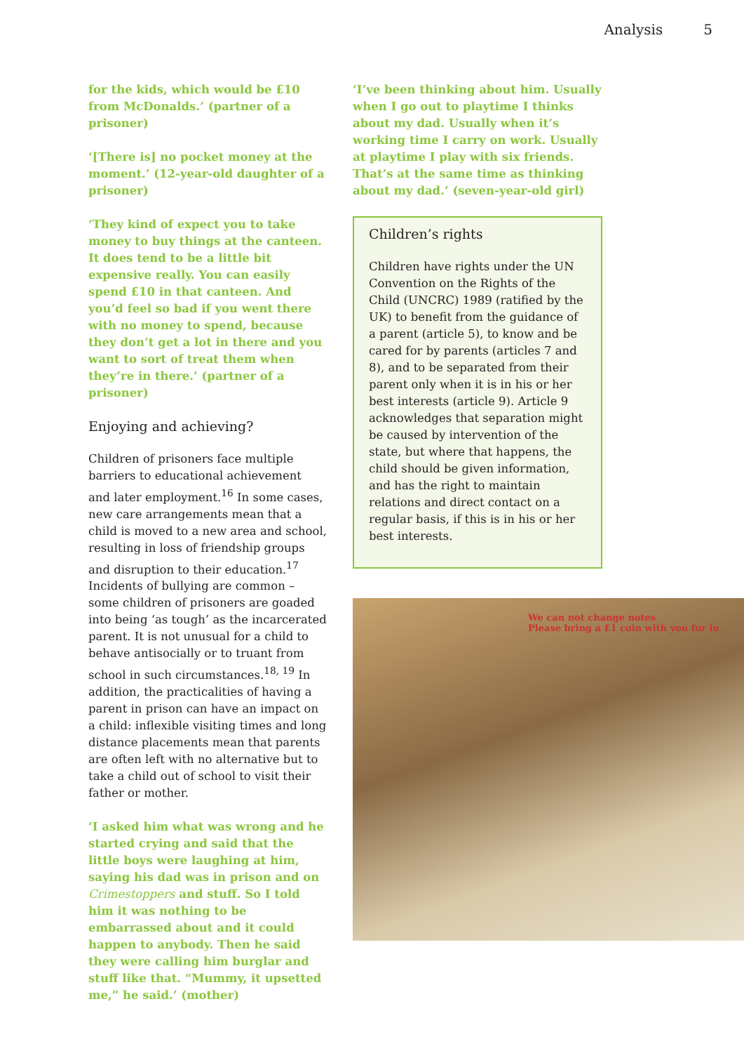Analysis 5
for the kids, which would be £10 from McDonalds.’ (partner of a prisoner)
‘[There is] no pocket money at the moment.’ (12-year-old daughter of a prisoner)
‘They kind of expect you to take money to buy things at the canteen. It does tend to be a little bit expensive really. You can easily spend £10 in that canteen. And you’d feel so bad if you went there with no money to spend, because they don’t get a lot in there and you want to sort of treat them when they’re in there.’ (partner of a prisoner)
Enjoying and achieving?
Children of prisoners face multiple barriers to educational achievement and later employment.<sup>16</sup> In some cases, new care arrangements mean that a child is moved to a new area and school, resulting in loss of friendship groups and disruption to their education.<sup>17</sup> Incidents of bullying are common – some children of prisoners are goaded into being ‘as tough’ as the incarcerated parent. It is not unusual for a child to behave antisocially or to truant from school in such circumstances.<sup>18, 19</sup> In addition, the practicalities of having a parent in prison can have an impact on a child: inflexible visiting times and long distance placements mean that parents are often left with no alternative but to take a child out of school to visit their father or mother.
‘I asked him what was wrong and he started crying and said that the little boys were laughing at him, saying his dad was in prison and on Crimestoppers and stuff. So I told him it was nothing to be embarrassed about and it could happen to anybody. Then he said they were calling him burglar and stuff like that. “Mummy, it upsetted me,” he said.’ (mother)
‘I’ve been thinking about him. Usually when I go out to playtime I thinks about my dad. Usually when it’s working time I carry on work. Usually at playtime I play with six friends. That’s at the same time as thinking about my dad.’ (seven-year-old girl)
Children’s rights
Children have rights under the UN Convention on the Rights of the Child (UNCRC) 1989 (ratified by the UK) to benefit from the guidance of a parent (article 5), to know and be cared for by parents (articles 7 and 8), and to be separated from their parent only when it is in his or her best interests (article 9). Article 9 acknowledges that separation might be caused by intervention of the state, but where that happens, the child should be given information, and has the right to maintain relations and direct contact on a regular basis, if this is in his or her best interests.
We can not change notes
Please bring a £1 coin with you for lo